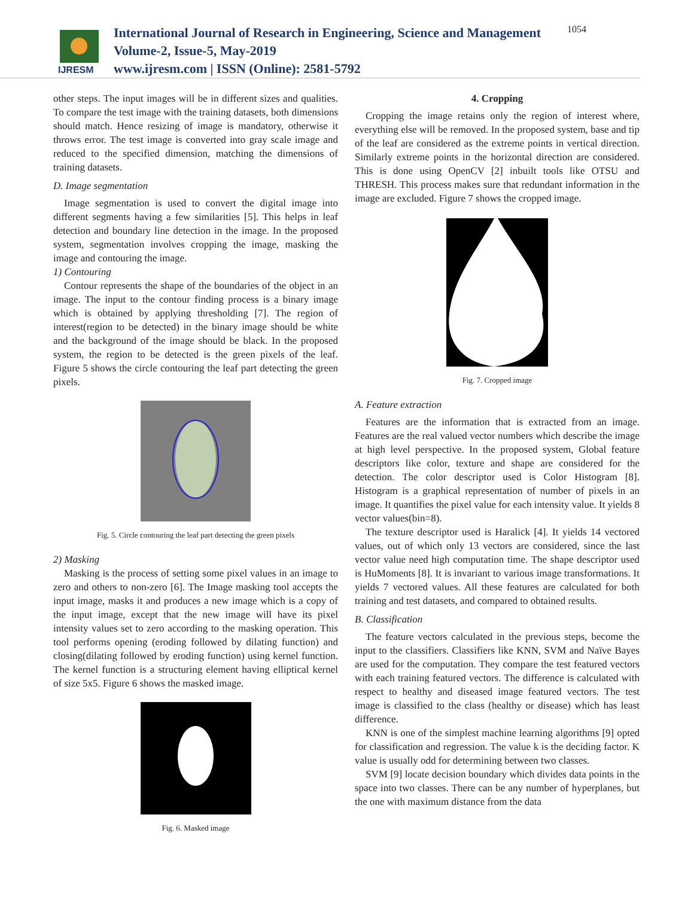IJRESM
International Journal of Research in Engineering, Science and Management
Volume-2, Issue-5, May-2019
www.ijresm.com | ISSN (Online): 2581-5792
1054
other steps. The input images will be in different sizes and qualities. To compare the test image with the training datasets, both dimensions should match. Hence resizing of image is mandatory, otherwise it throws error. The test image is converted into gray scale image and reduced to the specified dimension, matching the dimensions of training datasets.
D. Image segmentation
Image segmentation is used to convert the digital image into different segments having a few similarities [5]. This helps in leaf detection and boundary line detection in the image. In the proposed system, segmentation involves cropping the image, masking the image and contouring the image.
1) Contouring
Contour represents the shape of the boundaries of the object in an image. The input to the contour finding process is a binary image which is obtained by applying thresholding [7]. The region of interest(region to be detected) in the binary image should be white and the background of the image should be black. In the proposed system, the region to be detected is the green pixels of the leaf. Figure 5 shows the circle contouring the leaf part detecting the green pixels.
Fig. 5. Circle contouring the leaf part detecting the green pixels
2) Masking
Masking is the process of setting some pixel values in an image to zero and others to non-zero [6]. The Image masking tool accepts the input image, masks it and produces a new image which is a copy of the input image, except that the new image will have its pixel intensity values set to zero according to the masking operation. This tool performs opening (eroding followed by dilating function) and closing(dilating followed by eroding function) using kernel function. The kernel function is a structuring element having elliptical kernel of size 5x5. Figure 6 shows the masked image.
Fig. 6. Masked image
4. Cropping
Cropping the image retains only the region of interest where, everything else will be removed. In the proposed system, base and tip of the leaf are considered as the extreme points in vertical direction. Similarly extreme points in the horizontal direction are considered. This is done using OpenCV [2] inbuilt tools like OTSU and THRESH. This process makes sure that redundant information in the image are excluded. Figure 7 shows the cropped image.
Fig. 7. Cropped image
A. Feature extraction
Features are the information that is extracted from an image. Features are the real valued vector numbers which describe the image at high level perspective. In the proposed system, Global feature descriptors like color, texture and shape are considered for the detection. The color descriptor used is Color Histogram [8]. Histogram is a graphical representation of number of pixels in an image. It quantifies the pixel value for each intensity value. It yields 8 vector values(bin=8).
The texture descriptor used is Haralick [4]. It yields 14 vectored values, out of which only 13 vectors are considered, since the last vector value need high computation time. The shape descriptor used is HuMoments [8]. It is invariant to various image transformations. It yields 7 vectored values. All these features are calculated for both training and test datasets, and compared to obtained results.
B. Classification
The feature vectors calculated in the previous steps, become the input to the classifiers. Classifiers like KNN, SVM and Naïve Bayes are used for the computation. They compare the test featured vectors with each training featured vectors. The difference is calculated with respect to healthy and diseased image featured vectors. The test image is classified to the class (healthy or disease) which has least difference.
KNN is one of the simplest machine learning algorithms [9] opted for classification and regression. The value k is the deciding factor. K value is usually odd for determining between two classes.
SVM [9] locate decision boundary which divides data points in the space into two classes. There can be any number of hyperplanes, but the one with maximum distance from the data